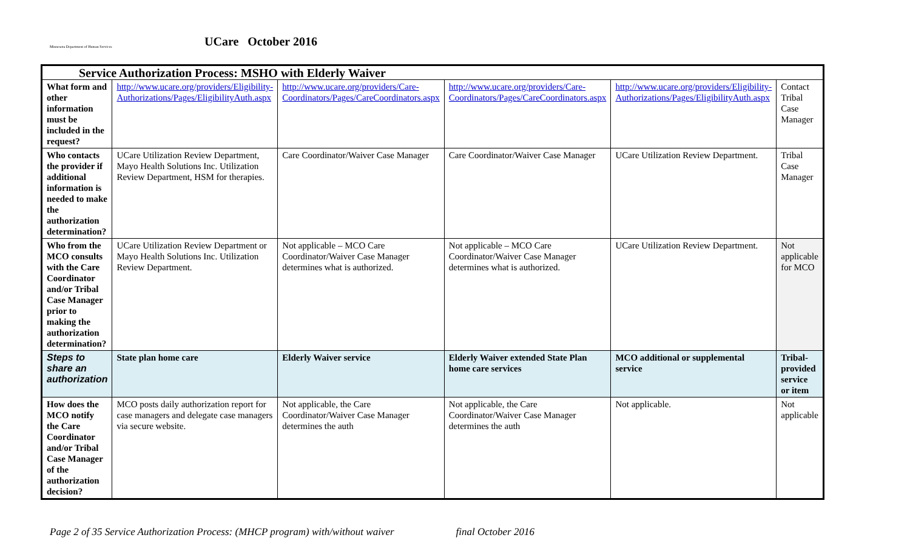Minnesota Department of Human Services
UCare October 2016
| Service Authorization Process: MSHO with Elderly Waiver | | | | | |
| --- | --- | --- | --- | --- | --- |
| What form and other information must be included in the request? | http://www.ucare.org/providers/Eligibility-Authorizations/Pages/EligibilityAuth.aspx | http://www.ucare.org/providers/Care-Coordinators/Pages/CareCoordinators.aspx | http://www.ucare.org/providers/Care-Coordinators/Pages/CareCoordinators.aspx | http://www.ucare.org/providers/Eligibility-Authorizations/Pages/EligibilityAuth.aspx | Contact Tribal Case Manager |
| Who contacts the provider if additional information is needed to make the authorization determination? | UCare Utilization Review Department, Mayo Health Solutions Inc. Utilization Review Department, HSM for therapies. | Care Coordinator/Waiver Case Manager | Care Coordinator/Waiver Case Manager | UCare Utilization Review Department. | Tribal Case Manager |
| Who from the MCO consults with the Care Coordinator and/or Tribal Case Manager prior to making the authorization determination? | UCare Utilization Review Department or Mayo Health Solutions Inc. Utilization Review Department. | Not applicable – MCO Care Coordinator/Waiver Case Manager determines what is authorized. | Not applicable – MCO Care Coordinator/Waiver Case Manager determines what is authorized. | UCare Utilization Review Department. | Not applicable for MCO |
| Steps to share an authorization | State plan home care | Elderly Waiver service | Elderly Waiver extended State Plan home care services | MCO additional or supplemental service | Tribal-provided service or item |
| How does the MCO notify the Care Coordinator and/or Tribal Case Manager of the authorization decision? | MCO posts daily authorization report for case managers and delegate case managers via secure website. | Not applicable, the Care Coordinator/Waiver Case Manager determines the auth | Not applicable, the Care Coordinator/Waiver Case Manager determines the auth | Not applicable. | Not applicable |
Page 2 of 35 Service Authorization Process: (MHCP program) with/without waiver final October 2016